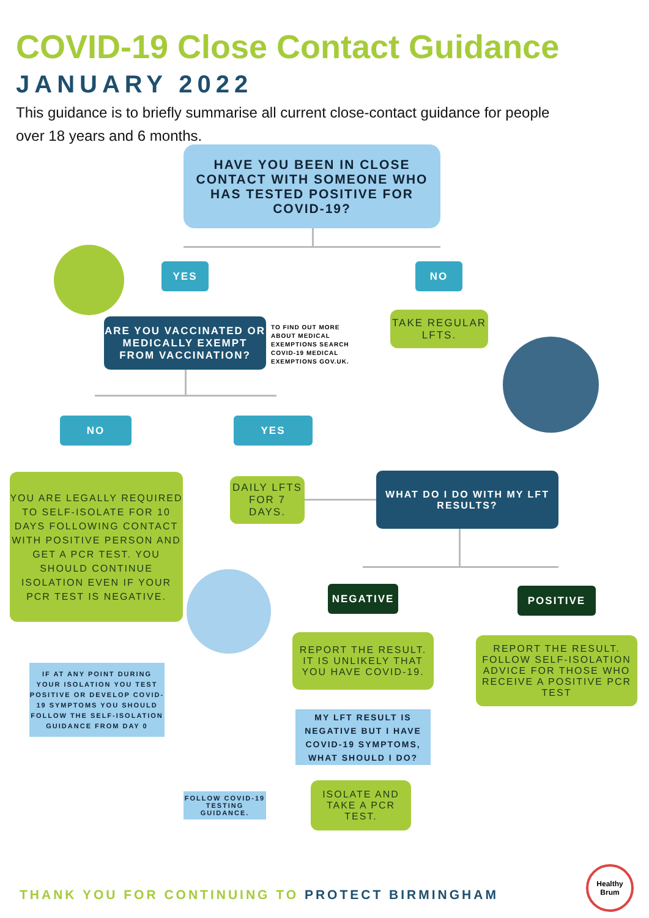COVID-19 Close Contact Guidance
JANUARY 2022
This guidance is to briefly summarise all current close-contact guidance for people over 18 years and 6 months.
HAVE YOU BEEN IN CLOSE CONTACT WITH SOMEONE WHO HAS TESTED POSITIVE FOR COVID-19?
YES NO
TAKE REGULAR LFTS.
ARE YOU VACCINATED OR MEDICALLY EXEMPT FROM VACCINATION?
TO FIND OUT MORE ABOUT MEDICAL EXEMPTIONS SEARCH COVID-19 MEDICAL EXEMPTIONS GOV.UK.
NO YES
YOU ARE LEGALLY REQUIRED TO SELF-ISOLATE FOR 10 DAYS FOLLOWING CONTACT WITH POSITIVE PERSON AND GET A PCR TEST. YOU SHOULD CONTINUE ISOLATION EVEN IF YOUR PCR TEST IS NEGATIVE.
DAILY LFTS FOR 7 DAYS.
WHAT DO I DO WITH MY LFT RESULTS?
NEGATIVE POSITIVE
REPORT THE RESULT. IT IS UNLIKELY THAT YOU HAVE COVID-19.
REPORT THE RESULT. FOLLOW SELF-ISOLATION ADVICE FOR THOSE WHO RECEIVE A POSITIVE PCR TEST
IF AT ANY POINT DURING YOUR ISOLATION YOU TEST POSITIVE OR DEVELOP COVID-19 SYMPTOMS YOU SHOULD FOLLOW THE SELF-ISOLATION GUIDANCE FROM DAY 0
MY LFT RESULT IS NEGATIVE BUT I HAVE COVID-19 SYMPTOMS, WHAT SHOULD I DO?
FOLLOW COVID-19 TESTING GUIDANCE.
ISOLATE AND TAKE A PCR TEST.
THANK YOU FOR CONTINUING TO PROTECT BIRMINGHAM
Healthy Brum